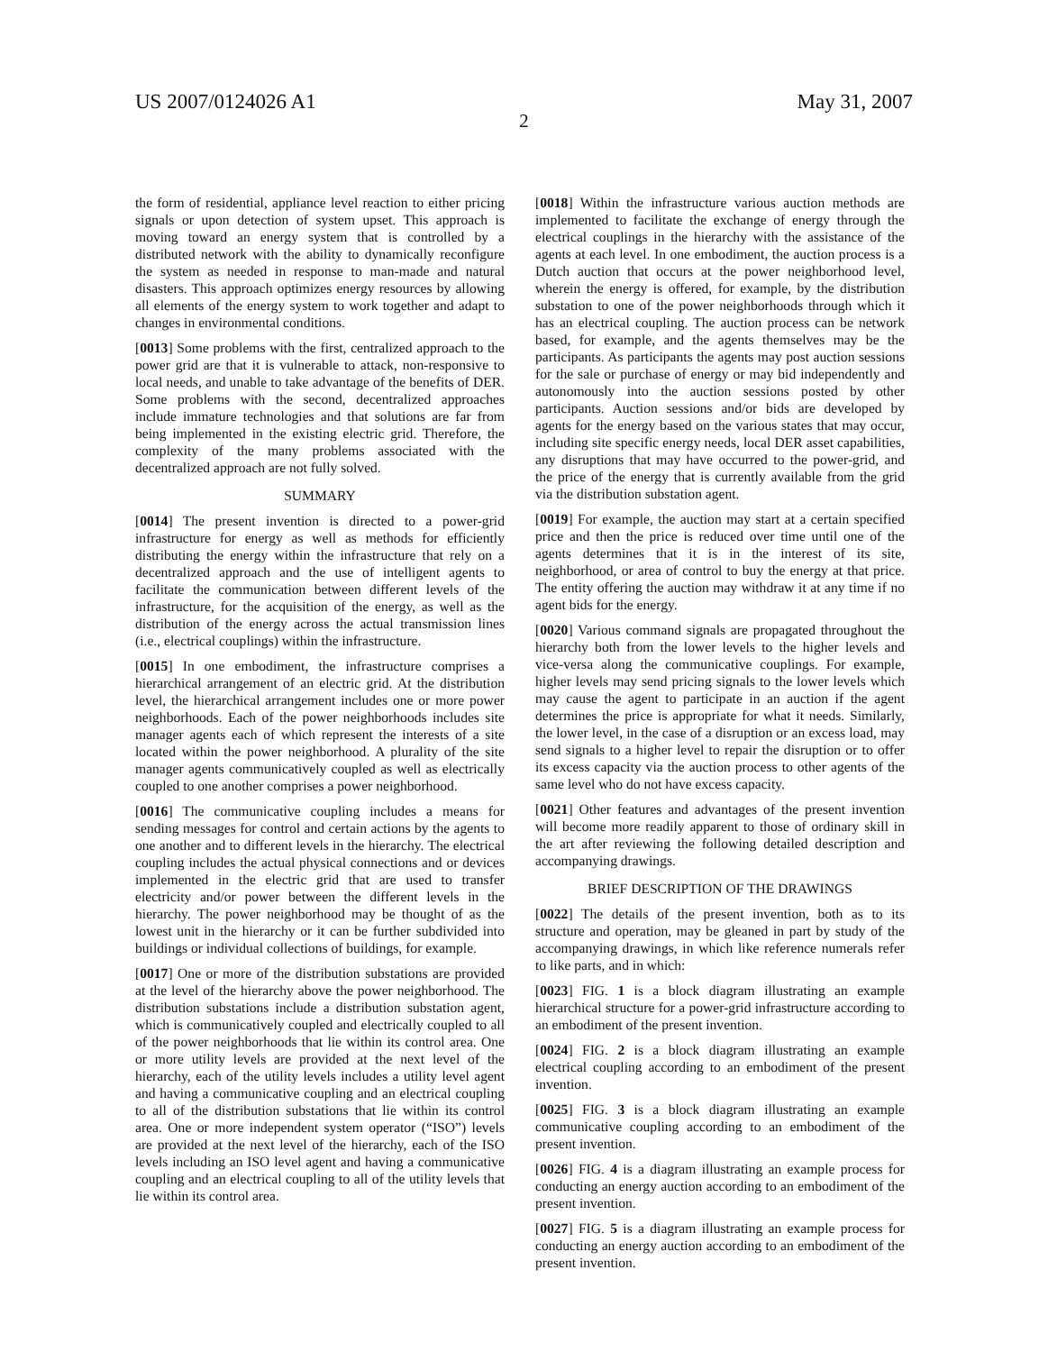US 2007/0124026 A1 May 31, 2007
2
the form of residential, appliance level reaction to either pricing signals or upon detection of system upset. This approach is moving toward an energy system that is controlled by a distributed network with the ability to dynamically reconfigure the system as needed in response to man-made and natural disasters. This approach optimizes energy resources by allowing all elements of the energy system to work together and adapt to changes in environmental conditions.
[0013] Some problems with the first, centralized approach to the power grid are that it is vulnerable to attack, non-responsive to local needs, and unable to take advantage of the benefits of DER. Some problems with the second, decentralized approaches include immature technologies and that solutions are far from being implemented in the existing electric grid. Therefore, the complexity of the many problems associated with the decentralized approach are not fully solved.
SUMMARY
[0014] The present invention is directed to a power-grid infrastructure for energy as well as methods for efficiently distributing the energy within the infrastructure that rely on a decentralized approach and the use of intelligent agents to facilitate the communication between different levels of the infrastructure, for the acquisition of the energy, as well as the distribution of the energy across the actual transmission lines (i.e., electrical couplings) within the infrastructure.
[0015] In one embodiment, the infrastructure comprises a hierarchical arrangement of an electric grid. At the distribution level, the hierarchical arrangement includes one or more power neighborhoods. Each of the power neighborhoods includes site manager agents each of which represent the interests of a site located within the power neighborhood. A plurality of the site manager agents communicatively coupled as well as electrically coupled to one another comprises a power neighborhood.
[0016] The communicative coupling includes a means for sending messages for control and certain actions by the agents to one another and to different levels in the hierarchy. The electrical coupling includes the actual physical connections and or devices implemented in the electric grid that are used to transfer electricity and/or power between the different levels in the hierarchy. The power neighborhood may be thought of as the lowest unit in the hierarchy or it can be further subdivided into buildings or individual collections of buildings, for example.
[0017] One or more of the distribution substations are provided at the level of the hierarchy above the power neighborhood. The distribution substations include a distribution substation agent, which is communicatively coupled and electrically coupled to all of the power neighborhoods that lie within its control area. One or more utility levels are provided at the next level of the hierarchy, each of the utility levels includes a utility level agent and having a communicative coupling and an electrical coupling to all of the distribution substations that lie within its control area. One or more independent system operator (“ISO”) levels are provided at the next level of the hierarchy, each of the ISO levels including an ISO level agent and having a communicative coupling and an electrical coupling to all of the utility levels that lie within its control area.
[0018] Within the infrastructure various auction methods are implemented to facilitate the exchange of energy through the electrical couplings in the hierarchy with the assistance of the agents at each level. In one embodiment, the auction process is a Dutch auction that occurs at the power neighborhood level, wherein the energy is offered, for example, by the distribution substation to one of the power neighborhoods through which it has an electrical coupling. The auction process can be network based, for example, and the agents themselves may be the participants. As participants the agents may post auction sessions for the sale or purchase of energy or may bid independently and autonomously into the auction sessions posted by other participants. Auction sessions and/or bids are developed by agents for the energy based on the various states that may occur, including site specific energy needs, local DER asset capabilities, any disruptions that may have occurred to the power-grid, and the price of the energy that is currently available from the grid via the distribution substation agent.
[0019] For example, the auction may start at a certain specified price and then the price is reduced over time until one of the agents determines that it is in the interest of its site, neighborhood, or area of control to buy the energy at that price. The entity offering the auction may withdraw it at any time if no agent bids for the energy.
[0020] Various command signals are propagated throughout the hierarchy both from the lower levels to the higher levels and vice-versa along the communicative couplings. For example, higher levels may send pricing signals to the lower levels which may cause the agent to participate in an auction if the agent determines the price is appropriate for what it needs. Similarly, the lower level, in the case of a disruption or an excess load, may send signals to a higher level to repair the disruption or to offer its excess capacity via the auction process to other agents of the same level who do not have excess capacity.
[0021] Other features and advantages of the present invention will become more readily apparent to those of ordinary skill in the art after reviewing the following detailed description and accompanying drawings.
BRIEF DESCRIPTION OF THE DRAWINGS
[0022] The details of the present invention, both as to its structure and operation, may be gleaned in part by study of the accompanying drawings, in which like reference numerals refer to like parts, and in which:
[0023] FIG. 1 is a block diagram illustrating an example hierarchical structure for a power-grid infrastructure according to an embodiment of the present invention.
[0024] FIG. 2 is a block diagram illustrating an example electrical coupling according to an embodiment of the present invention.
[0025] FIG. 3 is a block diagram illustrating an example communicative coupling according to an embodiment of the present invention.
[0026] FIG. 4 is a diagram illustrating an example process for conducting an energy auction according to an embodiment of the present invention.
[0027] FIG. 5 is a diagram illustrating an example process for conducting an energy auction according to an embodiment of the present invention.